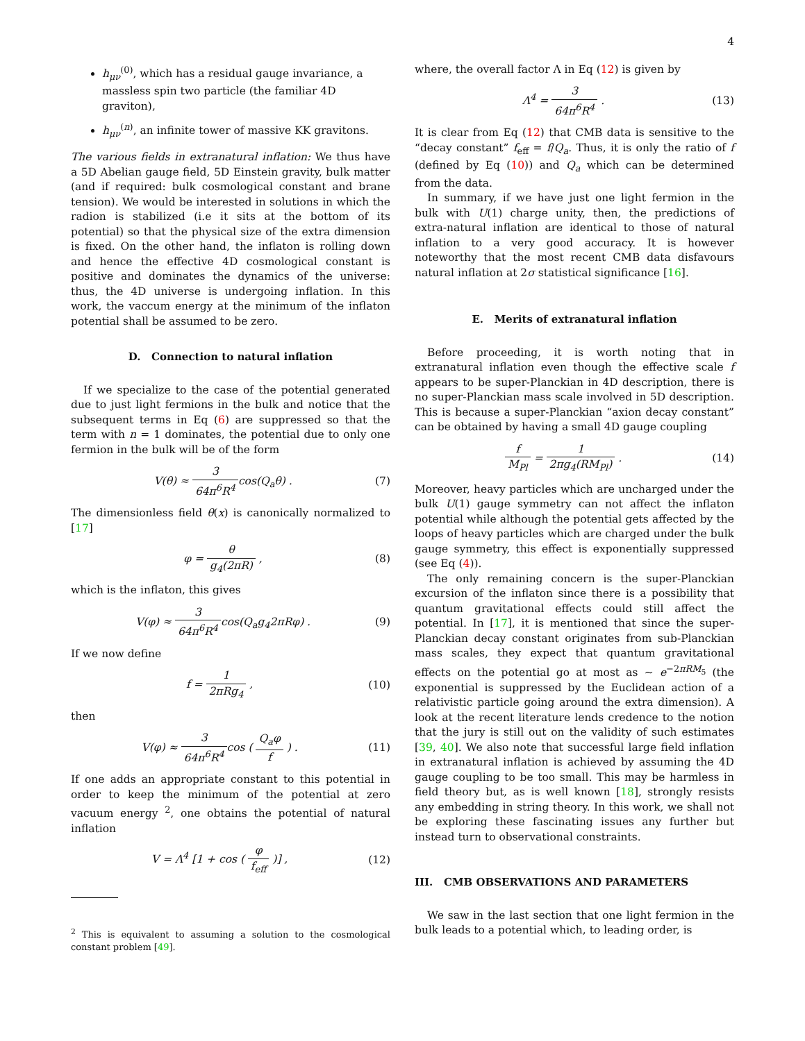4
h<sub>μν</sub><sup>(0)</sup>, which has a residual gauge invariance, a massless spin two particle (the familiar 4D graviton),
h<sub>μν</sub><sup>(n)</sup>, an infinite tower of massive KK gravitons.
The various fields in extranatural inflation: We thus have a 5D Abelian gauge field, 5D Einstein gravity, bulk matter (and if required: bulk cosmological constant and brane tension). We would be interested in solutions in which the radion is stabilized (i.e it sits at the bottom of its potential) so that the physical size of the extra dimension is fixed. On the other hand, the inflaton is rolling down and hence the effective 4D cosmological constant is positive and dominates the dynamics of the universe: thus, the 4D universe is undergoing inflation. In this work, the vaccum energy at the minimum of the inflaton potential shall be assumed to be zero.
D. Connection to natural inflation
If we specialize to the case of the potential generated due to just light fermions in the bulk and notice that the subsequent terms in Eq (6) are suppressed so that the term with n = 1 dominates, the potential due to only one fermion in the bulk will be of the form
V(θ) ≈ 3 64π<sup>6</sup>R<sup>4</sup>cos(Q<sub>a</sub>θ) . (7)
The dimensionless field θ(x) is canonically normalized to [17]
φ = θ g<sub>4</sub>(2πR) , (8)
which is the inflaton, this gives
V(φ) ≈ 3 64π<sup>6</sup>R<sup>4</sup>cos(Q<sub>a</sub>g<sub>4</sub>2πRφ) . (9)
If we now define
f = 1 2πRg<sub>4</sub> , (10)
then
V(φ) ≈ 3 64π<sup>6</sup>R<sup>4</sup>cos ( Q<sub>a</sub>φ f ) . (11)
If one adds an appropriate constant to this potential in order to keep the minimum of the potential at zero vacuum energy <sup>2</sup>, one obtains the potential of natural inflation
V = Λ<sup>4</sup> [1 + cos ( φ f<sub>eff</sub> )] , (12)
<sup>2</sup> This is equivalent to assuming a solution to the cosmological constant problem [49].
where, the overall factor Λ in Eq (12) is given by
Λ<sup>4</sup> = 3 64π<sup>6</sup>R<sup>4</sup> . (13)
It is clear from Eq (12) that CMB data is sensitive to the “decay constant” f<sub>eff</sub> = f/Q<sub>a</sub>. Thus, it is only the ratio of f (defined by Eq (10)) and Q<sub>a</sub> which can be determined from the data.
In summary, if we have just one light fermion in the bulk with U(1) charge unity, then, the predictions of extra-natural inflation are identical to those of natural inflation to a very good accuracy. It is however noteworthy that the most recent CMB data disfavours natural inflation at 2σ statistical significance [16].
E. Merits of extranatural inflation
Before proceeding, it is worth noting that in extranatural inflation even though the effective scale f appears to be super-Planckian in 4D description, there is no super-Planckian mass scale involved in 5D description. This is because a super-Planckian “axion decay constant” can be obtained by having a small 4D gauge coupling
f M<sub>Pl</sub> = 1 2πg<sub>4</sub>(RM<sub>Pl</sub>) . (14)
Moreover, heavy particles which are uncharged under the bulk U(1) gauge symmetry can not affect the inflaton potential while although the potential gets affected by the loops of heavy particles which are charged under the bulk gauge symmetry, this effect is exponentially suppressed (see Eq (4)).
The only remaining concern is the super-Planckian excursion of the inflaton since there is a possibility that quantum gravitational effects could still affect the potential. In [17], it is mentioned that since the super-Planckian decay constant originates from sub-Planckian mass scales, they expect that quantum gravitational effects on the potential go at most as ∼ e<sup>−2πRM<sub>5</sub></sup> (the exponential is suppressed by the Euclidean action of a relativistic particle going around the extra dimension). A look at the recent literature lends credence to the notion that the jury is still out on the validity of such estimates [39, 40]. We also note that successful large field inflation in extranatural inflation is achieved by assuming the 4D gauge coupling to be too small. This may be harmless in field theory but, as is well known [18], strongly resists any embedding in string theory. In this work, we shall not be exploring these fascinating issues any further but instead turn to observational constraints.
III. CMB OBSERVATIONS AND PARAMETERS
We saw in the last section that one light fermion in the bulk leads to a potential which, to leading order, is